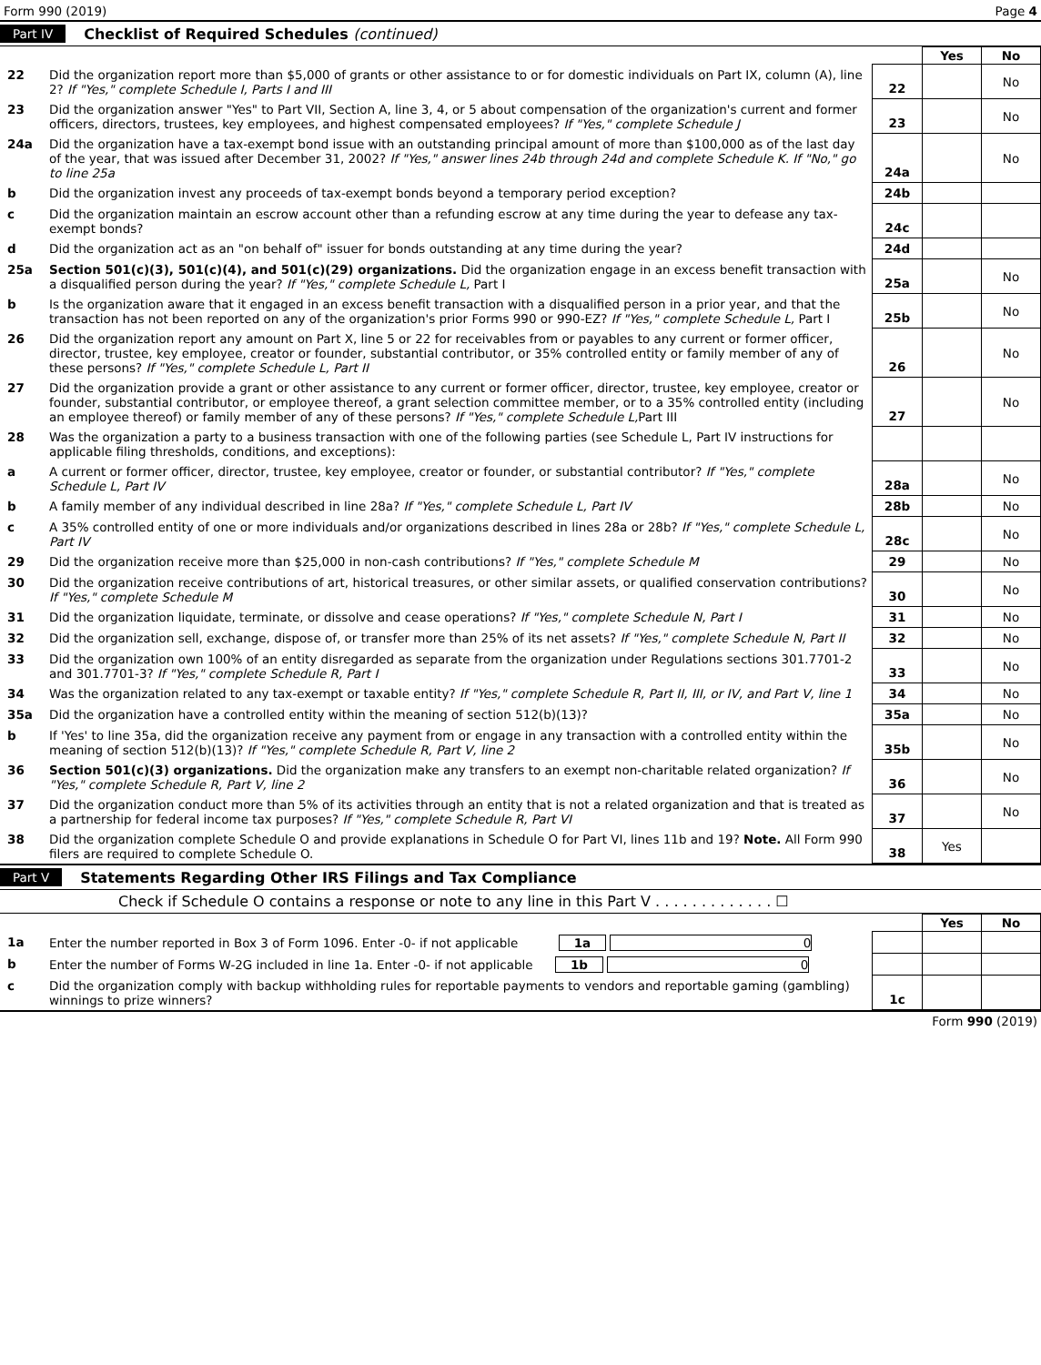Form 990 (2019) Page 4
Part IV Checklist of Required Schedules (continued)
| | | | Yes | No |
| 22 | Did the organization report more than $5,000 of grants or other assistance to or for domestic individuals on Part IX, column (A), line 2? If "Yes," complete Schedule I, Parts I and III | 22 | | No |
| 23 | Did the organization answer "Yes" to Part VII, Section A, line 3, 4, or 5 about compensation of the organization's current and former officers, directors, trustees, key employees, and highest compensated employees? If "Yes," complete Schedule J | 23 | | No |
| 24a | Did the organization have a tax-exempt bond issue with an outstanding principal amount of more than $100,000 as of the last day of the year, that was issued after December 31, 2002? If "Yes," answer lines 24b through 24d and complete Schedule K. If "No," go to line 25a | 24a | | No |
| b | Did the organization invest any proceeds of tax-exempt bonds beyond a temporary period exception? | 24b | | |
| c | Did the organization maintain an escrow account other than a refunding escrow at any time during the year to defease any tax-exempt bonds? | 24c | | |
| d | Did the organization act as an "on behalf of" issuer for bonds outstanding at any time during the year? | 24d | | |
| 25a | Section 501(c)(3), 501(c)(4), and 501(c)(29) organizations. Did the organization engage in an excess benefit transaction with a disqualified person during the year? If "Yes," complete Schedule L, Part I | 25a | | No |
| b | Is the organization aware that it engaged in an excess benefit transaction with a disqualified person in a prior year, and that the transaction has not been reported on any of the organization's prior Forms 990 or 990-EZ? If "Yes," complete Schedule L, Part I | 25b | | No |
| 26 | Did the organization report any amount on Part X, line 5 or 22 for receivables from or payables to any current or former officer, director, trustee, key employee, creator or founder, substantial contributor, or 35% controlled entity or family member of any of these persons? If "Yes," complete Schedule L, Part II | 26 | | No |
| 27 | Did the organization provide a grant or other assistance to any current or former officer, director, trustee, key employee, creator or founder, substantial contributor, or employee thereof, a grant selection committee member, or to a 35% controlled entity (including an employee thereof) or family member of any of these persons? If "Yes," complete Schedule L, Part III | 27 | | No |
| 28 | Was the organization a party to a business transaction with one of the following parties (see Schedule L, Part IV instructions for applicable filing thresholds, conditions, and exceptions): | | | |
| a | A current or former officer, director, trustee, key employee, creator or founder, or substantial contributor? If "Yes," complete Schedule L, Part IV | 28a | | No |
| b | A family member of any individual described in line 28a? If "Yes," complete Schedule L, Part IV | 28b | | No |
| c | A 35% controlled entity of one or more individuals and/or organizations described in lines 28a or 28b? If "Yes," complete Schedule L, Part IV | 28c | | No |
| 29 | Did the organization receive more than $25,000 in non-cash contributions? If "Yes," complete Schedule M | 29 | | No |
| 30 | Did the organization receive contributions of art, historical treasures, or other similar assets, or qualified conservation contributions? If "Yes," complete Schedule M | 30 | | No |
| 31 | Did the organization liquidate, terminate, or dissolve and cease operations? If "Yes," complete Schedule N, Part I | 31 | | No |
| 32 | Did the organization sell, exchange, dispose of, or transfer more than 25% of its net assets? If "Yes," complete Schedule N, Part II | 32 | | No |
| 33 | Did the organization own 100% of an entity disregarded as separate from the organization under Regulations sections 301.7701-2 and 301.7701-3? If "Yes," complete Schedule R, Part I | 33 | | No |
| 34 | Was the organization related to any tax-exempt or taxable entity? If "Yes," complete Schedule R, Part II, III, or IV, and Part V, line 1 | 34 | | No |
| 35a | Did the organization have a controlled entity within the meaning of section 512(b)(13)? | 35a | | No |
| b | If 'Yes' to line 35a, did the organization receive any payment from or engage in any transaction with a controlled entity within the meaning of section 512(b)(13)? If "Yes," complete Schedule R, Part V, line 2 | 35b | | No |
| 36 | Section 501(c)(3) organizations. Did the organization make any transfers to an exempt non-charitable related organization? If "Yes," complete Schedule R, Part V, line 2 | 36 | | No |
| 37 | Did the organization conduct more than 5% of its activities through an entity that is not a related organization and that is treated as a partnership for federal income tax purposes? If "Yes," complete Schedule R, Part VI | 37 | | No |
| 38 | Did the organization complete Schedule O and provide explanations in Schedule O for Part VI, lines 11b and 19? Note. All Form 990 filers are required to complete Schedule O. | 38 | Yes | |
Part V Statements Regarding Other IRS Filings and Tax Compliance
Check if Schedule O contains a response or note to any line in this Part V . . . . . . . . . . . . . ☐
| | | | Yes | No |
| 1a | Enter the number reported in Box 3 of Form 1096. Enter -0- if not applicable 1a 0 | | | |
| b | Enter the number of Forms W-2G included in line 1a. Enter -0- if not applicable 1b 0 | | | |
| c | Did the organization comply with backup withholding rules for reportable payments to vendors and reportable gaming (gambling) winnings to prize winners? | 1c | | |
Form 990 (2019)